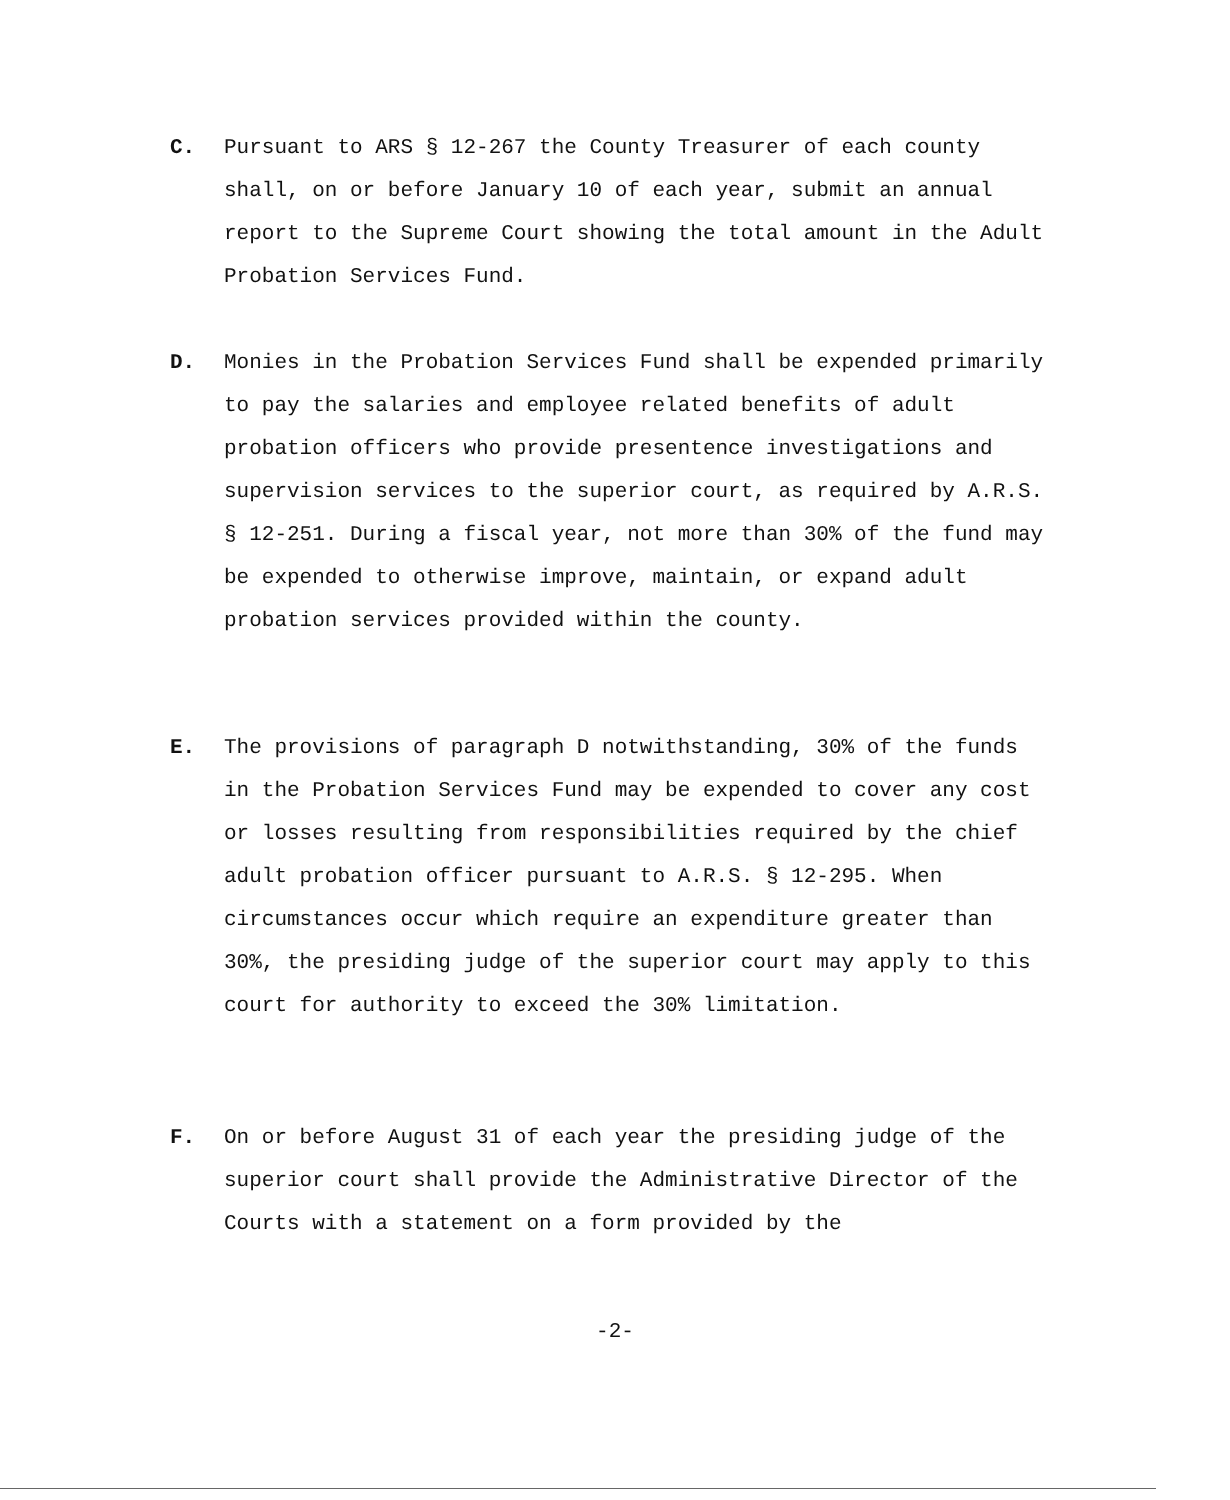C. Pursuant to ARS § 12-267 the County Treasurer of each county shall, on or before January 10 of each year, submit an annual report to the Supreme Court showing the total amount in the Adult Probation Services Fund.
D. Monies in the Probation Services Fund shall be expended primarily to pay the salaries and employee related benefits of adult probation officers who provide presentence investigations and supervision services to the superior court, as required by A.R.S. § 12-251. During a fiscal year, not more than 30% of the fund may be expended to otherwise improve, maintain, or expand adult probation services provided within the county.
E. The provisions of paragraph D notwithstanding, 30% of the funds in the Probation Services Fund may be expended to cover any cost or losses resulting from responsibilities required by the chief adult probation officer pursuant to A.R.S. § 12-295. When circumstances occur which require an expenditure greater than 30%, the presiding judge of the superior court may apply to this court for authority to exceed the 30% limitation.
F. On or before August 31 of each year the presiding judge of the superior court shall provide the Administrative Director of the Courts with a statement on a form provided by the
-2-